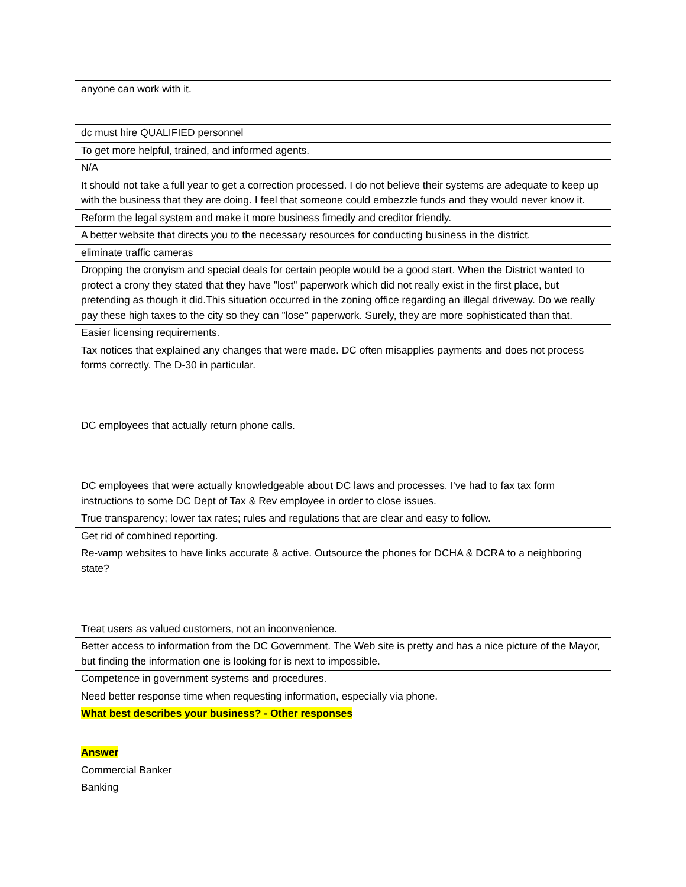| anyone can work with it. |
| dc must hire QUALIFIED personnel |
| To get more helpful, trained, and informed agents. |
| N/A |
| It should not take a full year to get a correction processed. I do not believe their systems are adequate to keep up with the business that they are doing. I feel that someone could embezzle funds and they would never know it. |
| Reform the legal system and make it more business firnedly and creditor friendly. |
| A better website that directs you to the necessary resources for conducting business in the district. |
| eliminate traffic cameras |
| Dropping the cronyism and special deals for certain people would be a good start. When the District wanted to protect a crony they stated that they have "lost" paperwork which did not really exist in the first place, but pretending as though it did.This situation occurred in the zoning office regarding an illegal driveway. Do we really pay these high taxes to the city so they can "lose" paperwork. Surely, they are more sophisticated than that. |
| Easier licensing requirements. |
| Tax notices that explained any changes that were made. DC often misapplies payments and does not process forms correctly. The D-30 in particular. DC employees that actually return phone calls. DC employees that were actually knowledgeable about DC laws and processes. I've had to fax tax form instructions to some DC Dept of Tax & Rev employee in order to close issues. |
| True transparency; lower tax rates; rules and regulations that are clear and easy to follow. |
| Get rid of combined reporting. |
| Re-vamp websites to have links accurate & active. Outsource the phones for DCHA & DCRA to a neighboring state? Treat users as valued customers, not an inconvenience. |
| Better access to information from the DC Government. The Web site is pretty and has a nice picture of the Mayor, but finding the information one is looking for is next to impossible. |
| Competence in government systems and procedures. |
| Need better response time when requesting information, especially via phone. |
| What best describes your business? - Other responses |
| Answer |
| Commercial Banker |
| Banking |